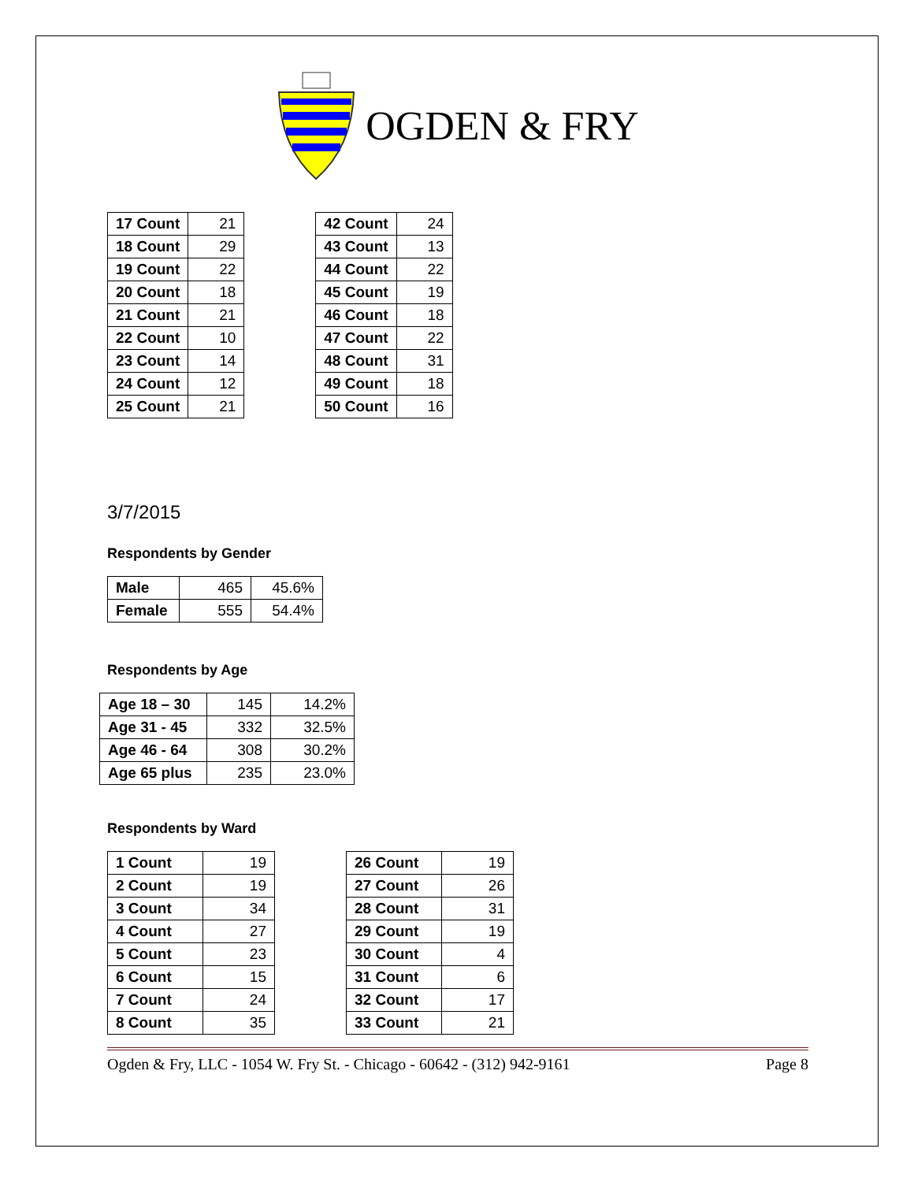OGDEN & FRY
| 17 Count | 21 |
| 18 Count | 29 |
| 19 Count | 22 |
| 20 Count | 18 |
| 21 Count | 21 |
| 22 Count | 10 |
| 23 Count | 14 |
| 24 Count | 12 |
| 25 Count | 21 |
| 42 Count | 24 |
| 43 Count | 13 |
| 44 Count | 22 |
| 45 Count | 19 |
| 46 Count | 18 |
| 47 Count | 22 |
| 48 Count | 31 |
| 49 Count | 18 |
| 50 Count | 16 |
3/7/2015
Respondents by Gender
| Male | 465 | 45.6% |
| Female | 555 | 54.4% |
Respondents by Age
| Age 18 – 30 | 145 | 14.2% |
| Age 31 - 45 | 332 | 32.5% |
| Age 46 - 64 | 308 | 30.2% |
| Age 65 plus | 235 | 23.0% |
Respondents by Ward
| 1 Count | 19 |
| 2 Count | 19 |
| 3 Count | 34 |
| 4 Count | 27 |
| 5 Count | 23 |
| 6 Count | 15 |
| 7 Count | 24 |
| 8 Count | 35 |
| 26 Count | 19 |
| 27 Count | 26 |
| 28 Count | 31 |
| 29 Count | 19 |
| 30 Count | 4 |
| 31 Count | 6 |
| 32 Count | 17 |
| 33 Count | 21 |
Ogden & Fry, LLC - 1054 W. Fry St. - Chicago - 60642 - (312) 942-9161 Page 8